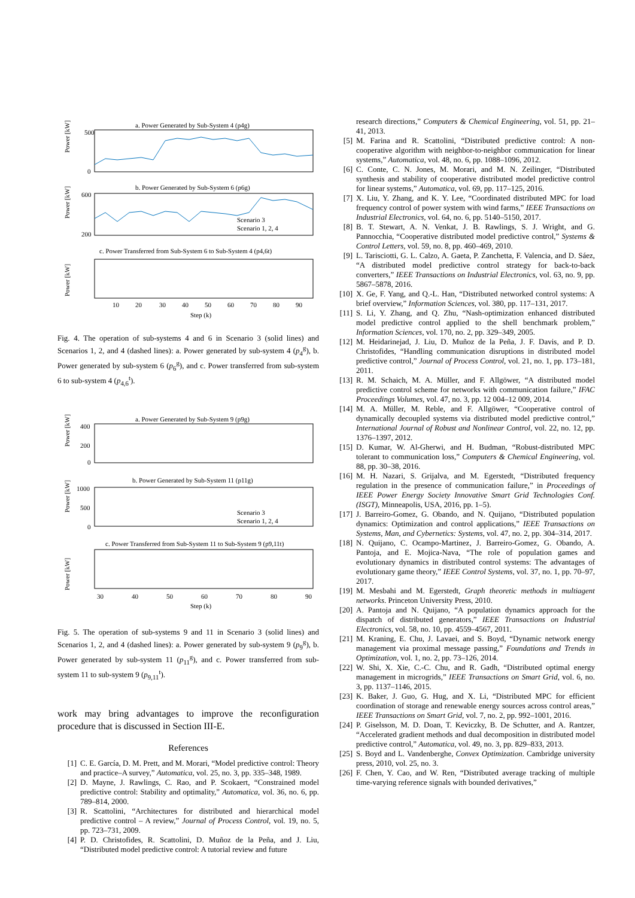a. Power Generated by Sub-System 4 (p4g)
Power [kW]
500
0
b. Power Generated by Sub-System 6 (p6g)
Scenario 3
Scenario 1, 2, 4
Power [kW]
600
200
c. Power Transferred from Sub-System 6 to Sub-System 4 (p4,6t)
Power [kW]
10
20
30
40
50
60
70
80
90
Step (k)
Fig. 4. The operation of sub-systems 4 and 6 in Scenario 3 (solid lines) and Scenarios 1, 2, and 4 (dashed lines): a. Power generated by sub-system 4 (p<sub>4</sub><sup>g</sup>), b. Power generated by sub-system 6 (p<sub>6</sub><sup>g</sup>), and c. Power transferred from sub-system 6 to sub-system 4 (p<sub>4,6</sub><sup>t</sup>).
a. Power Generated by Sub-System 9 (p9g)
Power [kW]
400
200
0
b. Power Generated by Sub-System 11 (p11g)
Scenario 3
Scenario 1, 2, 4
Power [kW]
1000
500
0
c. Power Transferred from Sub-System 11 to Sub-System 9 (p9,11t)
Power [kW]
30
40
50
60
70
80
90
Step (k)
Fig. 5. The operation of sub-systems 9 and 11 in Scenario 3 (solid lines) and Scenarios 1, 2, and 4 (dashed lines): a. Power generated by sub-system 9 (p<sub>9</sub><sup>g</sup>), b. Power generated by sub-system 11 (p<sub>11</sub><sup>g</sup>), and c. Power transferred from sub-system 11 to sub-system 9 (p<sub>9,11</sub><sup>t</sup>).
work may bring advantages to improve the reconfiguration procedure that is discussed in Section III-E.
References
[1] C. E. García, D. M. Prett, and M. Morari, “Model predictive control: Theory and practice–A survey,” Automatica, vol. 25, no. 3, pp. 335–348, 1989.
[2] D. Mayne, J. Rawlings, C. Rao, and P. Scokaert, “Constrained model predictive control: Stability and optimality,” Automatica, vol. 36, no. 6, pp. 789–814, 2000.
[3] R. Scattolini, “Architectures for distributed and hierarchical model predictive control – A review,” Journal of Process Control, vol. 19, no. 5, pp. 723–731, 2009.
[4] P. D. Christofides, R. Scattolini, D. Muñoz de la Peña, and J. Liu, “Distributed model predictive control: A tutorial review and future
research directions,” Computers & Chemical Engineering, vol. 51, pp. 21–41, 2013.
[5] M. Farina and R. Scattolini, “Distributed predictive control: A non-cooperative algorithm with neighbor-to-neighbor communication for linear systems,” Automatica, vol. 48, no. 6, pp. 1088–1096, 2012.
[6] C. Conte, C. N. Jones, M. Morari, and M. N. Zeilinger, “Distributed synthesis and stability of cooperative distributed model predictive control for linear systems,” Automatica, vol. 69, pp. 117–125, 2016.
[7] X. Liu, Y. Zhang, and K. Y. Lee, “Coordinated distributed MPC for load frequency control of power system with wind farms,” IEEE Transactions on Industrial Electronics, vol. 64, no. 6, pp. 5140–5150, 2017.
[8] B. T. Stewart, A. N. Venkat, J. B. Rawlings, S. J. Wright, and G. Pannocchia, “Cooperative distributed model predictive control,” Systems & Control Letters, vol. 59, no. 8, pp. 460–469, 2010.
[9] L. Tarisciotti, G. L. Calzo, A. Gaeta, P. Zanchetta, F. Valencia, and D. Sáez, “A distributed model predictive control strategy for back-to-back converters,” IEEE Transactions on Industrial Electronics, vol. 63, no. 9, pp. 5867–5878, 2016.
[10] X. Ge, F. Yang, and Q.-L. Han, “Distributed networked control systems: A brief overview,” Information Sciences, vol. 380, pp. 117–131, 2017.
[11] S. Li, Y. Zhang, and Q. Zhu, “Nash-optimization enhanced distributed model predictive control applied to the shell benchmark problem,” Information Sciences, vol. 170, no. 2, pp. 329–349, 2005.
[12] M. Heidarinejad, J. Liu, D. Muñoz de la Peña, J. F. Davis, and P. D. Christofides, “Handling communication disruptions in distributed model predictive control,” Journal of Process Control, vol. 21, no. 1, pp. 173–181, 2011.
[13] R. M. Schaich, M. A. Müller, and F. Allgöwer, “A distributed model predictive control scheme for networks with communication failure,” IFAC Proceedings Volumes, vol. 47, no. 3, pp. 12 004–12 009, 2014.
[14] M. A. Müller, M. Reble, and F. Allgöwer, “Cooperative control of dynamically decoupled systems via distributed model predictive control,” International Journal of Robust and Nonlinear Control, vol. 22, no. 12, pp. 1376–1397, 2012.
[15] D. Kumar, W. Al-Gherwi, and H. Budman, “Robust-distributed MPC tolerant to communication loss,” Computers & Chemical Engineering, vol. 88, pp. 30–38, 2016.
[16] M. H. Nazari, S. Grijalva, and M. Egerstedt, “Distributed frequency regulation in the presence of communication failure,” in Proceedings of IEEE Power Energy Society Innovative Smart Grid Technologies Conf. (ISGT), Minneapolis, USA, 2016, pp. 1–5).
[17] J. Barreiro-Gomez, G. Obando, and N. Quijano, “Distributed population dynamics: Optimization and control applications,” IEEE Transactions on Systems, Man, and Cybernetics: Systems, vol. 47, no. 2, pp. 304–314, 2017.
[18] N. Quijano, C. Ocampo-Martinez, J. Barreiro-Gomez, G. Obando, A. Pantoja, and E. Mojica-Nava, “The role of population games and evolutionary dynamics in distributed control systems: The advantages of evolutionary game theory,” IEEE Control Systems, vol. 37, no. 1, pp. 70–97, 2017.
[19] M. Mesbahi and M. Egerstedt, Graph theoretic methods in multiagent networks. Princeton University Press, 2010.
[20] A. Pantoja and N. Quijano, “A population dynamics approach for the dispatch of distributed generators,” IEEE Transactions on Industrial Electronics, vol. 58, no. 10, pp. 4559–4567, 2011.
[21] M. Kraning, E. Chu, J. Lavaei, and S. Boyd, “Dynamic network energy management via proximal message passing,” Foundations and Trends in Optimization, vol. 1, no. 2, pp. 73–126, 2014.
[22] W. Shi, X. Xie, C.-C. Chu, and R. Gadh, “Distributed optimal energy management in microgrids,” IEEE Transactions on Smart Grid, vol. 6, no. 3, pp. 1137–1146, 2015.
[23] K. Baker, J. Guo, G. Hug, and X. Li, “Distributed MPC for efficient coordination of storage and renewable energy sources across control areas,” IEEE Transactions on Smart Grid, vol. 7, no. 2, pp. 992–1001, 2016.
[24] P. Giselsson, M. D. Doan, T. Keviczky, B. De Schutter, and A. Rantzer, “Accelerated gradient methods and dual decomposition in distributed model predictive control,” Automatica, vol. 49, no. 3, pp. 829–833, 2013.
[25] S. Boyd and L. Vandenberghe, Convex Optimization. Cambridge university press, 2010, vol. 25, no. 3.
[26] F. Chen, Y. Cao, and W. Ren, “Distributed average tracking of multiple time-varying reference signals with bounded derivatives,”